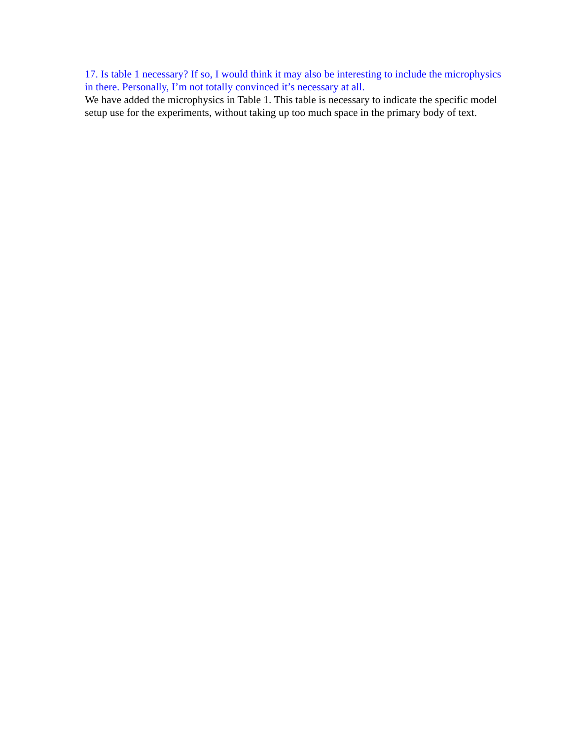17. Is table 1 necessary? If so, I would think it may also be interesting to include the microphysics in there. Personally, I’m not totally convinced it’s necessary at all.
We have added the microphysics in Table 1. This table is necessary to indicate the specific model setup use for the experiments, without taking up too much space in the primary body of text.